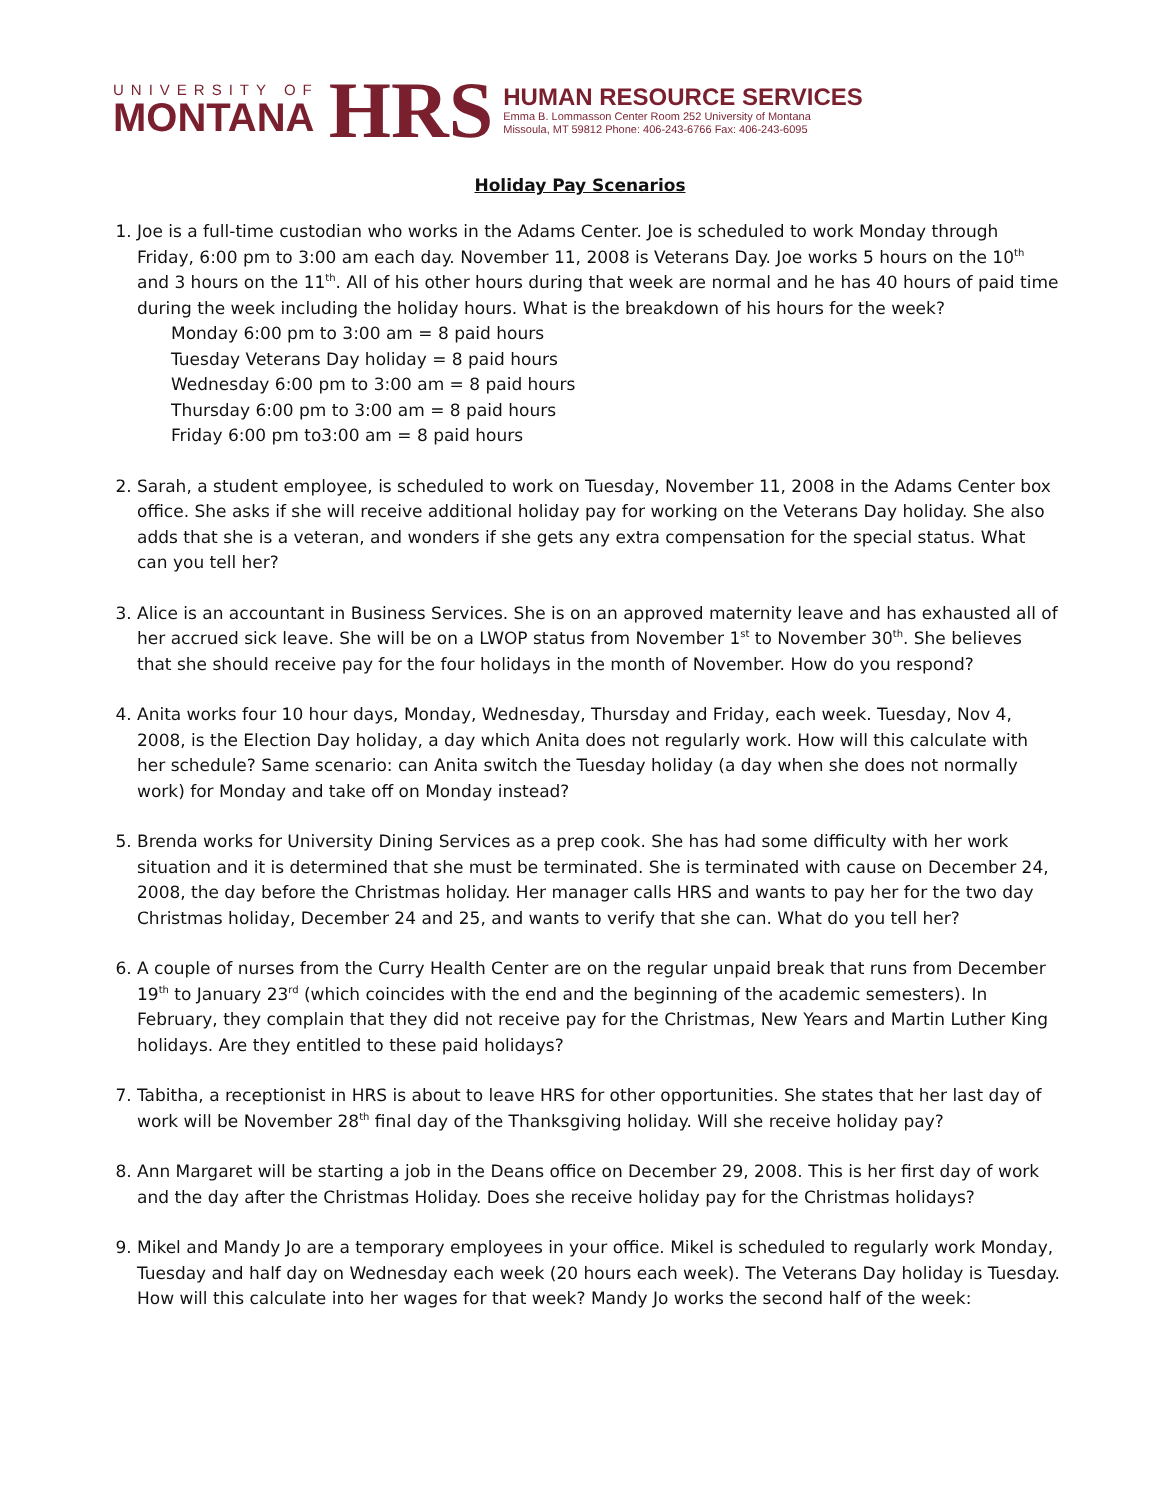UNIVERSITY OF
MONTANA
HRS
HUMAN RESOURCE SERVICES
Emma B. Lommasson Center Room 252 University of Montana
Missoula, MT 59812 Phone: 406-243-6766 Fax: 406-243-6095
Holiday Pay Scenarios
1. Joe is a full-time custodian who works in the Adams Center. Joe is scheduled to work Monday through Friday, 6:00 pm to 3:00 am each day. November 11, 2008 is Veterans Day. Joe works 5 hours on the 10<sup>th</sup> and 3 hours on the 11<sup>th</sup>. All of his other hours during that week are normal and he has 40 hours of paid time during the week including the holiday hours. What is the breakdown of his hours for the week?
Monday 6:00 pm to 3:00 am = 8 paid hours
Tuesday Veterans Day holiday = 8 paid hours
Wednesday 6:00 pm to 3:00 am = 8 paid hours
Thursday 6:00 pm to 3:00 am = 8 paid hours
Friday 6:00 pm to3:00 am = 8 paid hours
2. Sarah, a student employee, is scheduled to work on Tuesday, November 11, 2008 in the Adams Center box office. She asks if she will receive additional holiday pay for working on the Veterans Day holiday. She also adds that she is a veteran, and wonders if she gets any extra compensation for the special status. What can you tell her?
3. Alice is an accountant in Business Services. She is on an approved maternity leave and has exhausted all of her accrued sick leave. She will be on a LWOP status from November 1<sup>st</sup> to November 30<sup>th</sup>. She believes that she should receive pay for the four holidays in the month of November. How do you respond?
4. Anita works four 10 hour days, Monday, Wednesday, Thursday and Friday, each week. Tuesday, Nov 4, 2008, is the Election Day holiday, a day which Anita does not regularly work. How will this calculate with her schedule? Same scenario: can Anita switch the Tuesday holiday (a day when she does not normally work) for Monday and take off on Monday instead?
5. Brenda works for University Dining Services as a prep cook. She has had some difficulty with her work situation and it is determined that she must be terminated. She is terminated with cause on December 24, 2008, the day before the Christmas holiday. Her manager calls HRS and wants to pay her for the two day Christmas holiday, December 24 and 25, and wants to verify that she can. What do you tell her?
6. A couple of nurses from the Curry Health Center are on the regular unpaid break that runs from December 19<sup>th</sup> to January 23<sup>rd</sup> (which coincides with the end and the beginning of the academic semesters). In February, they complain that they did not receive pay for the Christmas, New Years and Martin Luther King holidays. Are they entitled to these paid holidays?
7. Tabitha, a receptionist in HRS is about to leave HRS for other opportunities. She states that her last day of work will be November 28<sup>th</sup> final day of the Thanksgiving holiday. Will she receive holiday pay?
8. Ann Margaret will be starting a job in the Deans office on December 29, 2008. This is her first day of work and the day after the Christmas Holiday. Does she receive holiday pay for the Christmas holidays?
9. Mikel and Mandy Jo are a temporary employees in your office. Mikel is scheduled to regularly work Monday, Tuesday and half day on Wednesday each week (20 hours each week). The Veterans Day holiday is Tuesday. How will this calculate into her wages for that week? Mandy Jo works the second half of the week: